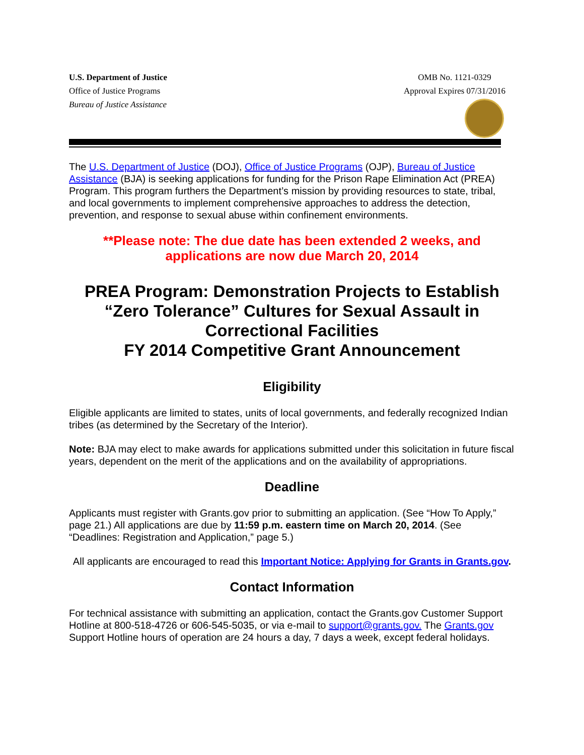U.S. Department of Justice
Office of Justice Programs
Bureau of Justice Assistance
OMB No. 1121-0329
Approval Expires 07/31/2016
The U.S. Department of Justice (DOJ), Office of Justice Programs (OJP), Bureau of Justice Assistance (BJA) is seeking applications for funding for the Prison Rape Elimination Act (PREA) Program. This program furthers the Department’s mission by providing resources to state, tribal, and local governments to implement comprehensive approaches to address the detection, prevention, and response to sexual abuse within confinement environments.
**Please note: The due date has been extended 2 weeks, and applications are now due March 20, 2014
PREA Program: Demonstration Projects to Establish “Zero Tolerance” Cultures for Sexual Assault in Correctional Facilities
FY 2014 Competitive Grant Announcement
Eligibility
Eligible applicants are limited to states, units of local governments, and federally recognized Indian tribes (as determined by the Secretary of the Interior).
Note: BJA may elect to make awards for applications submitted under this solicitation in future fiscal years, dependent on the merit of the applications and on the availability of appropriations.
Deadline
Applicants must register with Grants.gov prior to submitting an application. (See “How To Apply,” page 21.) All applications are due by 11:59 p.m. eastern time on March 20, 2014. (See “Deadlines: Registration and Application,” page 5.)
All applicants are encouraged to read this Important Notice: Applying for Grants in Grants.gov.
Contact Information
For technical assistance with submitting an application, contact the Grants.gov Customer Support Hotline at 800-518-4726 or 606-545-5035, or via e-mail to support@grants.gov. The Grants.gov Support Hotline hours of operation are 24 hours a day, 7 days a week, except federal holidays.